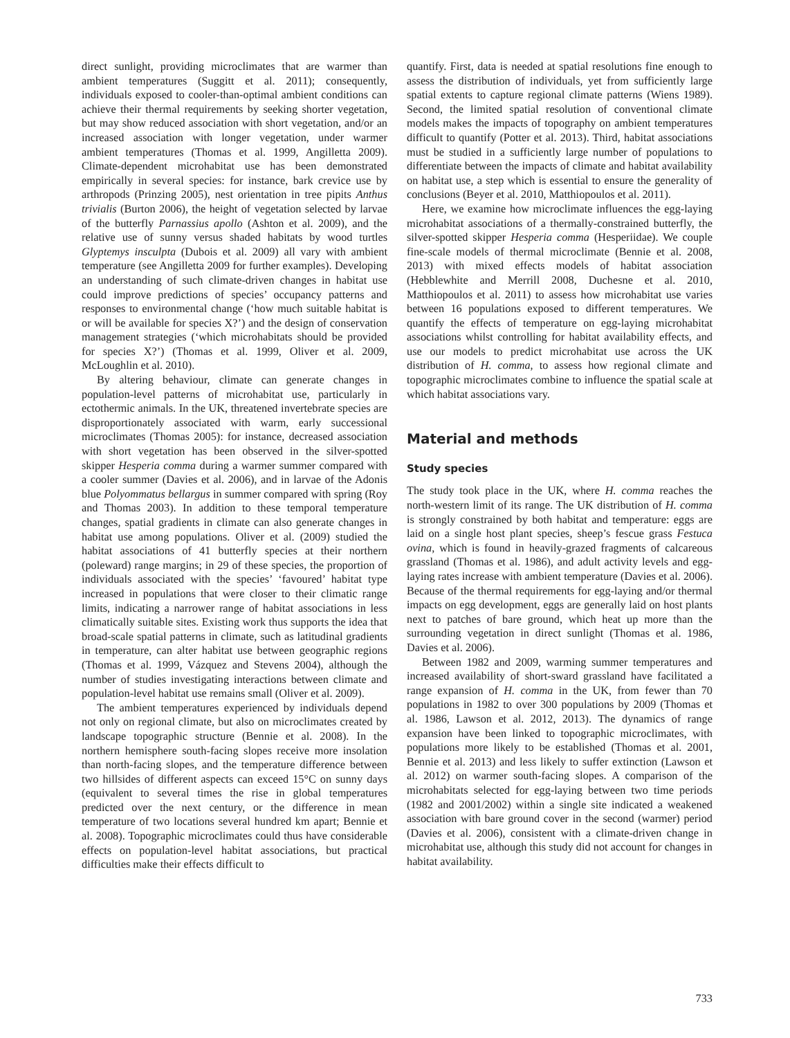direct sunlight, providing microclimates that are warmer than ambient temperatures (Suggitt et al. 2011); consequently, individuals exposed to cooler-than-optimal ambient conditions can achieve their thermal requirements by seeking shorter vegetation, but may show reduced association with short vegetation, and/or an increased association with longer vegetation, under warmer ambient temperatures (Thomas et al. 1999, Angilletta 2009). Climate-dependent microhabitat use has been demonstrated empirically in several species: for instance, bark crevice use by arthropods (Prinzing 2005), nest orientation in tree pipits Anthus trivialis (Burton 2006), the height of vegetation selected by larvae of the butterfly Parnassius apollo (Ashton et al. 2009), and the relative use of sunny versus shaded habitats by wood turtles Glyptemys insculpta (Dubois et al. 2009) all vary with ambient temperature (see Angilletta 2009 for further examples). Developing an understanding of such climate-driven changes in habitat use could improve predictions of species’ occupancy patterns and responses to environmental change (‘how much suitable habitat is or will be available for species X?’) and the design of conservation management strategies (‘which microhabitats should be provided for species X?’) (Thomas et al. 1999, Oliver et al. 2009, McLoughlin et al. 2010).
By altering behaviour, climate can generate changes in population-level patterns of microhabitat use, particularly in ectothermic animals. In the UK, threatened invertebrate species are disproportionately associated with warm, early successional microclimates (Thomas 2005): for instance, decreased association with short vegetation has been observed in the silver-spotted skipper Hesperia comma during a warmer summer compared with a cooler summer (Davies et al. 2006), and in larvae of the Adonis blue Polyommatus bellargus in summer compared with spring (Roy and Thomas 2003). In addition to these temporal temperature changes, spatial gradients in climate can also generate changes in habitat use among populations. Oliver et al. (2009) studied the habitat associations of 41 butterfly species at their northern (poleward) range margins; in 29 of these species, the proportion of individuals associated with the species’ ‘favoured’ habitat type increased in populations that were closer to their climatic range limits, indicating a narrower range of habitat associations in less climatically suitable sites. Existing work thus supports the idea that broad-scale spatial patterns in climate, such as latitudinal gradients in temperature, can alter habitat use between geographic regions (Thomas et al. 1999, Vázquez and Stevens 2004), although the number of studies investigating interactions between climate and population-level habitat use remains small (Oliver et al. 2009).
The ambient temperatures experienced by individuals depend not only on regional climate, but also on microclimates created by landscape topographic structure (Bennie et al. 2008). In the northern hemisphere south-facing slopes receive more insolation than north-facing slopes, and the temperature difference between two hillsides of different aspects can exceed 15°C on sunny days (equivalent to several times the rise in global temperatures predicted over the next century, or the difference in mean temperature of two locations several hundred km apart; Bennie et al. 2008). Topographic microclimates could thus have considerable effects on population-level habitat associations, but practical difficulties make their effects difficult to
quantify. First, data is needed at spatial resolutions fine enough to assess the distribution of individuals, yet from sufficiently large spatial extents to capture regional climate patterns (Wiens 1989). Second, the limited spatial resolution of conventional climate models makes the impacts of topography on ambient temperatures difficult to quantify (Potter et al. 2013). Third, habitat associations must be studied in a sufficiently large number of populations to differentiate between the impacts of climate and habitat availability on habitat use, a step which is essential to ensure the generality of conclusions (Beyer et al. 2010, Matthiopoulos et al. 2011).
Here, we examine how microclimate influences the egg-laying microhabitat associations of a thermally-constrained butterfly, the silver-spotted skipper Hesperia comma (Hesperiidae). We couple fine-scale models of thermal microclimate (Bennie et al. 2008, 2013) with mixed effects models of habitat association (Hebblewhite and Merrill 2008, Duchesne et al. 2010, Matthiopoulos et al. 2011) to assess how microhabitat use varies between 16 populations exposed to different temperatures. We quantify the effects of temperature on egg-laying microhabitat associations whilst controlling for habitat availability effects, and use our models to predict microhabitat use across the UK distribution of H. comma, to assess how regional climate and topographic microclimates combine to influence the spatial scale at which habitat associations vary.
Material and methods
Study species
The study took place in the UK, where H. comma reaches the north-western limit of its range. The UK distribution of H. comma is strongly constrained by both habitat and temperature: eggs are laid on a single host plant species, sheep’s fescue grass Festuca ovina, which is found in heavily-grazed fragments of calcareous grassland (Thomas et al. 1986), and adult activity levels and egg-laying rates increase with ambient temperature (Davies et al. 2006). Because of the thermal requirements for egg-laying and/or thermal impacts on egg development, eggs are generally laid on host plants next to patches of bare ground, which heat up more than the surrounding vegetation in direct sunlight (Thomas et al. 1986, Davies et al. 2006).
Between 1982 and 2009, warming summer temperatures and increased availability of short-sward grassland have facilitated a range expansion of H. comma in the UK, from fewer than 70 populations in 1982 to over 300 populations by 2009 (Thomas et al. 1986, Lawson et al. 2012, 2013). The dynamics of range expansion have been linked to topographic microclimates, with populations more likely to be established (Thomas et al. 2001, Bennie et al. 2013) and less likely to suffer extinction (Lawson et al. 2012) on warmer south-facing slopes. A comparison of the microhabitats selected for egg-laying between two time periods (1982 and 2001/2002) within a single site indicated a weakened association with bare ground cover in the second (warmer) period (Davies et al. 2006), consistent with a climate-driven change in microhabitat use, although this study did not account for changes in habitat availability.
733